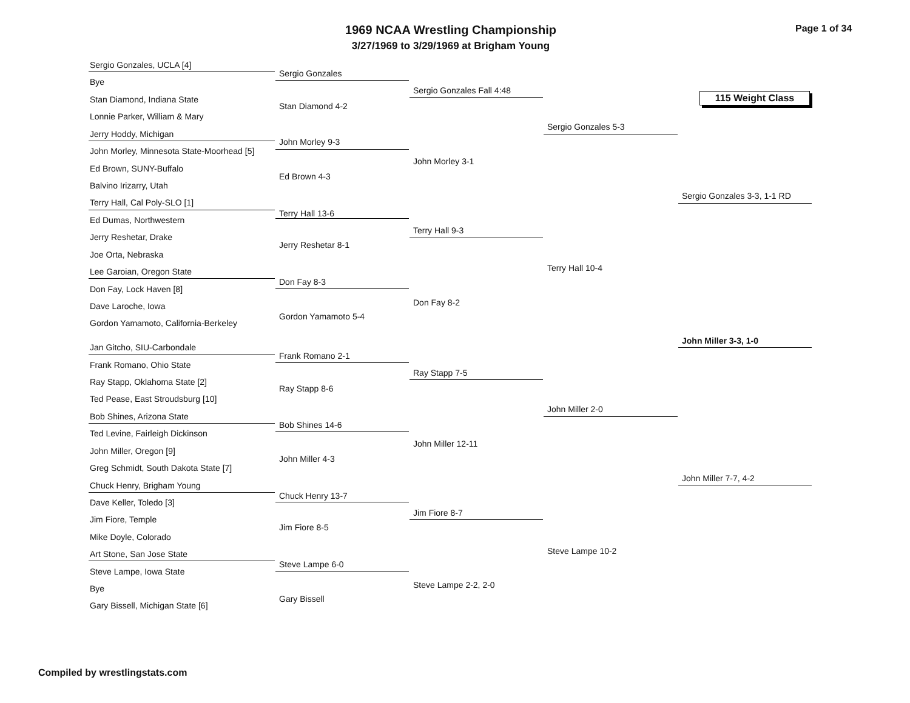1969 NCAA Wrestling Championship
3/27/1969 to 3/29/1969 at Brigham Young
Page 1 of 34
115 Weight Class
Sergio Gonzales, UCLA [4]
Bye
Stan Diamond, Indiana State
Lonnie Parker, William & Mary
Jerry Hoddy, Michigan
John Morley, Minnesota State-Moorhead [5]
Ed Brown, SUNY-Buffalo
Balvino Irizarry, Utah
Terry Hall, Cal Poly-SLO [1]
Ed Dumas, Northwestern
Jerry Reshetar, Drake
Joe Orta, Nebraska
Lee Garoian, Oregon State
Don Fay, Lock Haven [8]
Dave Laroche, Iowa
Gordon Yamamoto, California-Berkeley
Jan Gitcho, SIU-Carbondale
Frank Romano, Ohio State
Ray Stapp, Oklahoma State [2]
Ted Pease, East Stroudsburg [10]
Bob Shines, Arizona State
Ted Levine, Fairleigh Dickinson
John Miller, Oregon [9]
Greg Schmidt, South Dakota State [7]
Chuck Henry, Brigham Young
Dave Keller, Toledo [3]
Jim Fiore, Temple
Mike Doyle, Colorado
Art Stone, San Jose State
Steve Lampe, Iowa State
Bye
Gary Bissell, Michigan State [6]
Sergio Gonzales
Stan Diamond 4-2
John Morley 9-3
Ed Brown 4-3
Terry Hall 13-6
Jerry Reshetar 8-1
Don Fay 8-3
Gordon Yamamoto 5-4
Frank Romano 2-1
Ray Stapp 8-6
Bob Shines 14-6
John Miller 4-3
Chuck Henry 13-7
Jim Fiore 8-5
Steve Lampe 6-0
Gary Bissell
Sergio Gonzales Fall 4:48
John Morley 3-1
Terry Hall 9-3
Don Fay 8-2
Ray Stapp 7-5
John Miller 12-11
Jim Fiore 8-7
Steve Lampe 2-2, 2-0
Sergio Gonzales 5-3
Terry Hall 10-4
John Miller 2-0
Steve Lampe 10-2
Sergio Gonzales 3-3, 1-1 RD
John Miller 3-3, 1-0
John Miller 7-7, 4-2
Compiled by wrestlingstats.com